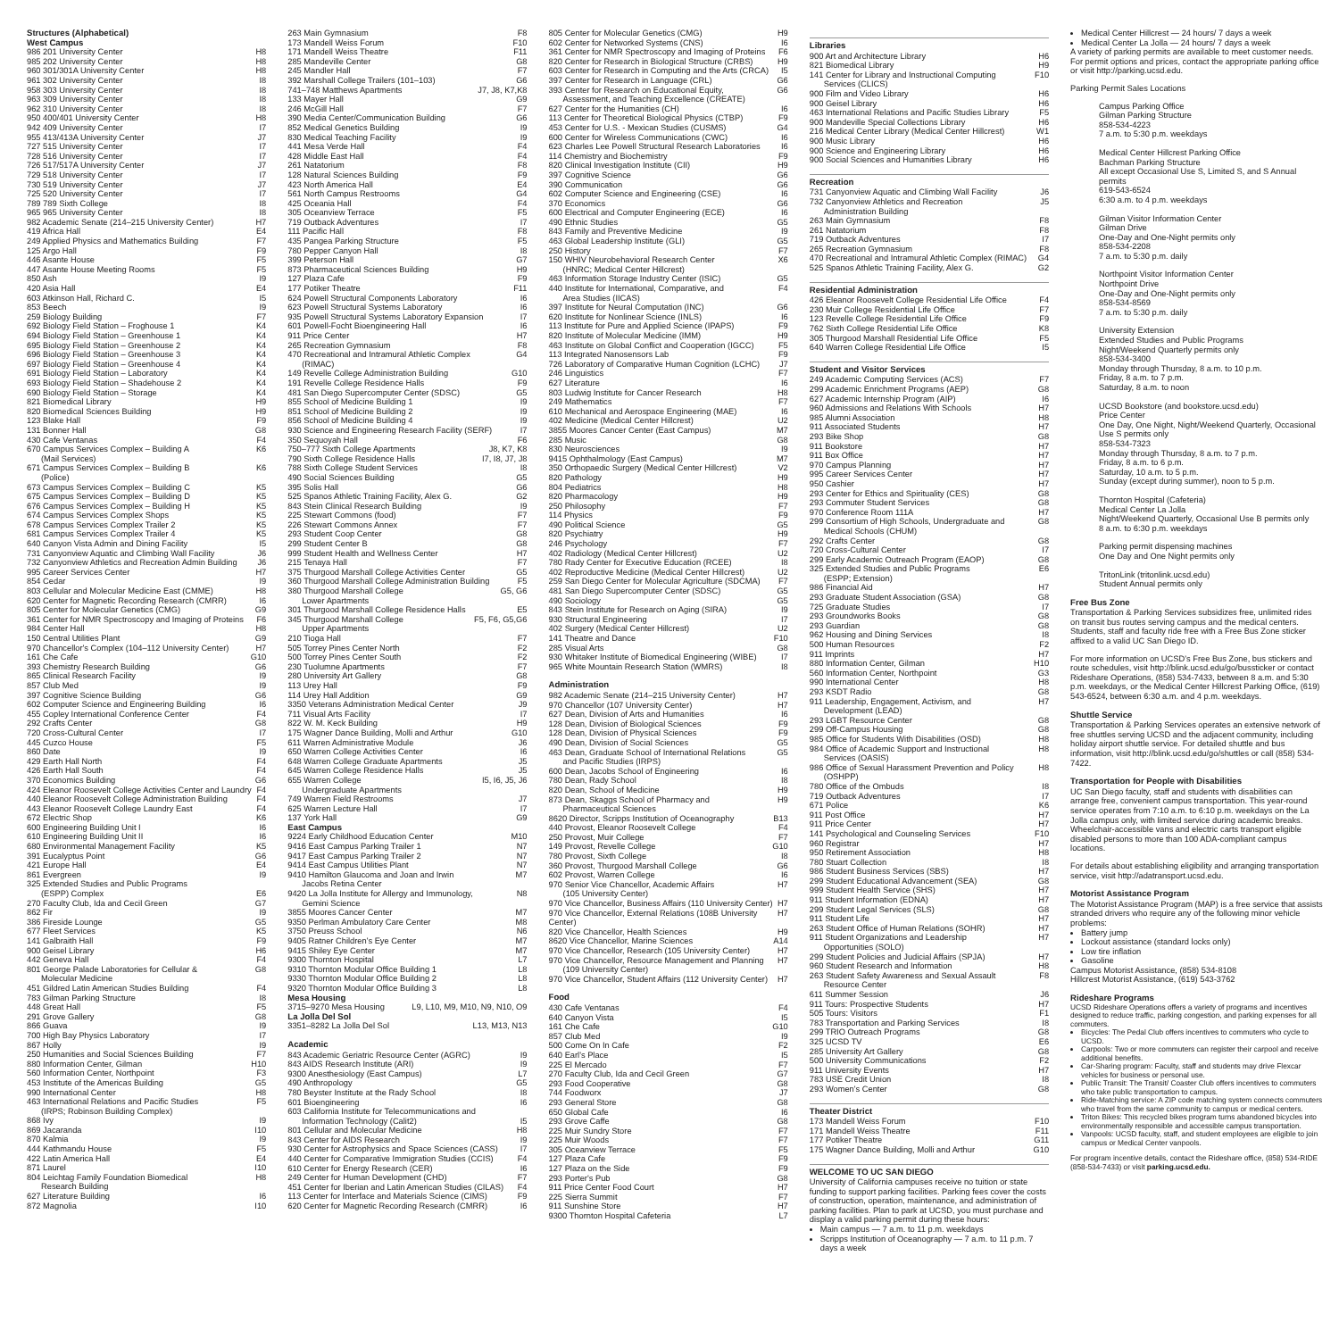Structures (Alphabetical)
West Campus
986 201 University Center H8
985 202 University Center H8
960 301/301A University Center H8
961 302 University Center I8
958 303 University Center I8
963 309 University Center I8
962 310 University Center I8
950 400/401 University Center H8
942 409 University Center I7
955 413/413A University Center J7
727 515 University Center I7
728 516 University Center I7
726 517/517A University Center J7
729 518 University Center I7
730 519 University Center J7
725 520 University Center I7
789 789 Sixth College I8
965 965 University Center I8
982 Academic Senate (214–215 University Center) H7
419 Africa Hall E4
249 Applied Physics and Mathematics Building F7
125 Argo Hall F9
446 Asante House F5
447 Asante House Meeting Rooms F5
850 Ash I9
420 Asia Hall E4
603 Atkinson Hall, Richard C. I5
853 Beech I9
259 Biology Building F7
692 Biology Field Station – Froghouse 1 K4
694 Biology Field Station – Greenhouse 1 K4
695 Biology Field Station – Greenhouse 2 K4
696 Biology Field Station – Greenhouse 3 K4
697 Biology Field Station – Greenhouse 4 K4
691 Biology Field Station – Laboratory K4
693 Biology Field Station – Shadehouse 2 K4
690 Biology Field Station – Storage K4
821 Biomedical Library H9
820 Biomedical Sciences Building H9
123 Blake Hall F9
131 Bonner Hall G8
430 Cafe Ventanas F4
670 Campus Services Complex – Building A K6
(Mail Services)
671 Campus Services Complex – Building B K6
(Police)
673 Campus Services Complex – Building C K5
675 Campus Services Complex – Building D K5
676 Campus Services Complex – Building H K5
674 Campus Services Complex Shops K5
678 Campus Services Complex Trailer 2 K5
681 Campus Services Complex Trailer 4 K5
640 Canyon Vista Admin and Dining Facility I5
731 Canyonview Aquatic and Climbing Wall Facility J6
732 Canyonview Athletics and Recreation Admin Building J6
995 Career Services Center H7
854 Cedar I9
803 Cellular and Molecular Medicine East (CMME) H8
620 Center for Magnetic Recording Research (CMRR) I6
805 Center for Molecular Genetics (CMG) G9
361 Center for NMR Spectroscopy and Imaging of Proteins F6
984 Center Hall H8
150 Central Utilities Plant G9
970 Chancellor's Complex (104–112 University Center) H7
161 Che Cafe G10
393 Chemistry Research Building G6
865 Clinical Research Facility I9
857 Club Med I9
397 Cognitive Science Building G6
602 Computer Science and Engineering Building I6
455 Copley International Conference Center F4
292 Crafts Center G8
720 Cross-Cultural Center I7
445 Cuzco House F5
860 Date I9
429 Earth Hall North F4
426 Earth Hall South F4
370 Economics Building G6
424 Eleanor Roosevelt College Activities Center and Laundry F4
440 Eleanor Roosevelt College Administration Building F4
443 Eleanor Roosevelt College Laundry East F4
672 Electric Shop K6
600 Engineering Building Unit I I6
610 Engineering Building Unit II I6
680 Environmental Management Facility K5
391 Eucalyptus Point G6
421 Europe Hall E4
861 Evergreen I9
325 Extended Studies and Public Programs
(ESPP) Complex E6
270 Faculty Club, Ida and Cecil Green G7
862 Fir I9
386 Fireside Lounge G5
677 Fleet Services K5
141 Galbraith Hall F9
900 Geisel Library H6
442 Geneva Hall F4
801 George Palade Laboratories for Cellular & G8
Molecular Medicine
451 Gildred Latin American Studies Building F4
783 Gilman Parking Structure I8
448 Great Hall F5
291 Grove Gallery G8
866 Guava I9
700 High Bay Physics Laboratory I7
867 Holly I9
250 Humanities and Social Sciences Building F7
880 Information Center, Gilman H10
560 Information Center, Northpoint F3
453 Institute of the Americas Building G5
990 International Center H8
463 International Relations and Pacific Studies F5
(IRPS; Robinson Building Complex)
868 Ivy I9
869 Jacaranda I10
870 Kalmia I9
444 Kathmandu House F5
422 Latin America Hall E4
871 Laurel I10
804 Leichtag Family Foundation Biomedical H8
Research Building
627 Literature Building I6
872 Magnolia I10
263 Main Gymnasium F8
173 Mandell Weiss Forum F10
171 Mandell Weiss Theatre F11
285 Mandeville Center G8
245 Mandler Hall F7
392 Marshall College Trailers (101–103) G6
741–748 Matthews Apartments J7, J8, K7,K8
133 Mayer Hall G9
246 McGill Hall F7
390 Media Center/Communication Building G6
852 Medical Genetics Building I9
830 Medical Teaching Facility I9
441 Mesa Verde Hall F4
428 Middle East Hall F4
261 Natatorium F8
128 Natural Sciences Building F9
423 North America Hall E4
561 North Campus Restrooms G4
425 Oceania Hall F4
305 Oceanview Terrace F5
719 Outback Adventures I7
111 Pacific Hall F8
435 Pangea Parking Structure F5
780 Pepper Canyon Hall I8
399 Peterson Hall G7
873 Pharmaceutical Sciences Building H9
127 Plaza Cafe F9
177 Potiker Theatre F11
624 Powell Structural Components Laboratory I6
623 Powell Structural Systems Laboratory I6
935 Powell Structural Systems Laboratory Expansion I7
601 Powell-Focht Bioengineering Hall I6
911 Price Center H7
265 Recreation Gymnasium F8
470 Recreational and Intramural Athletic Complex G4
(RIMAC)
149 Revelle College Administration Building G10
191 Revelle College Residence Halls F9
481 San Diego Supercomputer Center (SDSC) G5
855 School of Medicine Building 1 I9
851 School of Medicine Building 2 I9
856 School of Medicine Building 4 I9
930 Science and Engineering Research Facility (SERF) I7
350 Sequoyah Hall F6
750–777 Sixth College Apartments J8, K7, K8
790 Sixth College Residence Halls I7, I8, J7, J8
788 Sixth College Student Services I8
490 Social Sciences Building G5
395 Solis Hall G6
525 Spanos Athletic Training Facility, Alex G. G2
843 Stein Clinical Research Building I9
225 Stewart Commons (food) F7
226 Stewart Commons Annex F7
293 Student Coop Center G8
299 Student Center B G8
999 Student Health and Wellness Center H7
215 Tenaya Hall F7
375 Thurgood Marshall College Activities Center G5
360 Thurgood Marshall College Administration Building F5
380 Thurgood Marshall College G5, G6
Lower Apartments
301 Thurgood Marshall College Residence Halls E5
345 Thurgood Marshall College F5, F6, G5,G6
Upper Apartments
210 Tioga Hall F7
505 Torrey Pines Center North F2
500 Torrey Pines Center South F2
230 Tuolumne Apartments F7
280 University Art Gallery G8
113 Urey Hall F9
114 Urey Hall Addition G9
3350 Veterans Administration Medical Center J9
711 Visual Arts Facility I7
822 W. M. Keck Building H9
175 Wagner Dance Building, Molli and Arthur G10
611 Warren Administrative Module J6
650 Warren College Activities Center I6
648 Warren College Graduate Apartments J5
645 Warren College Residence Halls J5
655 Warren College I5, I6, J5, J6
Undergraduate Apartments
749 Warren Field Restrooms J7
625 Warren Lecture Hall I7
137 York Hall G9
East Campus
9224 Early Childhood Education Center M10
9416 East Campus Parking Trailer 1 N7
9417 East Campus Parking Trailer 2 N7
9414 East Campus Utilities Plant N7
9410 Hamilton Glaucoma and Joan and Irwin M7
Jacobs Retina Center
9420 La Jolla Institute for Allergy and Immunology, N8
Gemini Science
3855 Moores Cancer Center M7
9350 Perlman Ambulatory Care Center M8
3750 Preuss School N6
9405 Ratner Children's Eye Center M7
9415 Shiley Eye Center M7
9300 Thornton Hospital L7
9310 Thornton Modular Office Building 1 L8
9330 Thornton Modular Office Building 2 L8
9320 Thornton Modular Office Building 3 L8
Mesa Housing
3715–9270 Mesa Housing L9, L10, M9, M10, N9, N10, O9
La Jolla Del Sol
3351–8282 La Jolla Del Sol L13, M13, N13
Academic
843 Academic Geriatric Resource Center (AGRC) I9
843 AIDS Research Institute (ARI) I9
9300 Anesthesiology (East Campus) L7
490 Anthropology G5
780 Beyster Institute at the Rady School I8
601 Bioengineering I6
603 California Institute for Telecommunications and
Information Technology (Calit2) I5
801 Cellular and Molecular Medicine H8
843 Center for AIDS Research I9
930 Center for Astrophysics and Space Sciences (CASS) I7
440 Center for Comparative Immigration Studies (CCIS) F4
610 Center for Energy Research (CER) I6
249 Center for Human Development (CHD) F7
451 Center for Iberian and Latin American Studies (CILAS) F4
113 Center for Interface and Materials Science (CIMS) F9
620 Center for Magnetic Recording Research (CMRR) I6
805 Center for Molecular Genetics (CMG) H9
602 Center for Networked Systems (CNS) I6
361 Center for NMR Spectroscopy and Imaging of Proteins F6
820 Center for Research in Biological Structure (CRBS) H9
603 Center for Research in Computing and the Arts (CRCA) I5
397 Center for Research in Language (CRL) G6
393 Center for Research on Educational Equity, G6
Assessment, and Teaching Excellence (CREATE)
627 Center for the Humanities (CH) I6
113 Center for Theoretical Biological Physics (CTBP) F9
453 Center for U.S. - Mexican Studies (CUSMS) G4
600 Center for Wireless Communications (CWC) I6
623 Charles Lee Powell Structural Research Laboratories I6
114 Chemistry and Biochemistry F9
820 Clinical Investigation Institute (CII) H9
397 Cognitive Science G6
390 Communication G6
602 Computer Science and Engineering (CSE) I6
370 Economics G6
600 Electrical and Computer Engineering (ECE) I6
490 Ethnic Studies G5
843 Family and Preventive Medicine I9
463 Global Leadership Institute (GLI) G5
250 History F7
150 WHIV Neurobehavioral Research Center X6
(HNRC; Medical Center Hillcrest)
463 Information Storage Industry Center (ISIC) G5
440 Institute for International, Comparative, and F4
Area Studies (IICAS)
397 Institute for Neural Computation (INC) G6
620 Institute for Nonlinear Science (INLS) I6
113 Institute for Pure and Applied Science (IPAPS) F9
820 Institute of Molecular Medicine (IMM) H9
463 Institute on Global Conflict and Cooperation (IGCC) F5
113 Integrated Nanosensors Lab F9
726 Laboratory of Comparative Human Cognition (LCHC) J7
246 Linguistics F7
627 Literature I6
803 Ludwig Institute for Cancer Research H8
249 Mathematics F7
610 Mechanical and Aerospace Engineering (MAE) I6
402 Medicine (Medical Center Hillcrest) U2
3855 Moores Cancer Center (East Campus) M7
285 Music G8
830 Neurosciences I9
9415 Ophthalmology (East Campus) M7
350 Orthopaedic Surgery (Medical Center Hillcrest) V2
820 Pathology H9
804 Pediatrics H8
820 Pharmacology H9
250 Philosophy F7
114 Physics F9
490 Political Science G5
820 Psychiatry H9
246 Psychology F7
402 Radiology (Medical Center Hillcrest) U2
780 Rady Center for Executive Education (RCEE) I8
402 Reproductive Medicine (Medical Center Hillcrest) U2
259 San Diego Center for Molecular Agriculture (SDCMA) F7
481 San Diego Supercomputer Center (SDSC) G5
490 Sociology G5
843 Stein Institute for Research on Aging (SIRA) I9
930 Structural Engineering I7
402 Surgery (Medical Center Hillcrest) U2
141 Theatre and Dance F10
285 Visual Arts G8
930 Whitaker Institute of Biomedical Engineering (WIBE) I7
965 White Mountain Research Station (WMRS) I8
Administration
982 Academic Senate (214–215 University Center) H7
970 Chancellor (107 University Center) H7
627 Dean, Division of Arts and Humanities I6
128 Dean, Division of Biological Sciences F9
128 Dean, Division of Physical Sciences F9
490 Dean, Division of Social Sciences G5
463 Dean, Graduate School of International Relations G5
and Pacific Studies (IRPS)
600 Dean, Jacobs School of Engineering I6
780 Dean, Rady School I8
820 Dean, School of Medicine H9
873 Dean, Skaggs School of Pharmacy and H9
Pharmaceutical Sciences
8620 Director, Scripps Institution of Oceanography B13
440 Provost, Eleanor Roosevelt College F4
250 Provost, Muir College F7
149 Provost, Revelle College G10
780 Provost, Sixth College I8
360 Provost, Thurgood Marshall College G6
602 Provost, Warren College I6
970 Senior Vice Chancellor, Academic Affairs H7
(105 University Center)
970 Vice Chancellor, Business Affairs (110 University Center) H7
970 Vice Chancellor, External Relations (108B University Center) H7
820 Vice Chancellor, Health Sciences H9
8620 Vice Chancellor, Marine Sciences A14
970 Vice Chancellor, Research (105 University Center) H7
970 Vice Chancellor, Resource Management and Planning H7
(109 University Center)
970 Vice Chancellor, Student Affairs (112 University Center) H7
Food
430 Cafe Ventanas F4
640 Canyon Vista I5
161 Che Cafe G10
857 Club Med I9
500 Come On In Cafe F2
640 Earl's Place I5
225 El Mercado F7
270 Faculty Club, Ida and Cecil Green G7
293 Food Cooperative G8
744 Foodworx J7
293 General Store G8
650 Global Cafe I6
293 Grove Caffe G8
225 Muir Sundry Store F7
225 Muir Woods F7
305 Oceanview Terrace F5
127 Plaza Cafe F9
127 Plaza on the Side F9
293 Porter's Pub G8
911 Price Center Food Court H7
225 Sierra Summit F7
911 Sunshine Store H7
9300 Thornton Hospital Cafeteria L7
Libraries
900 Art and Architecture Library H6
821 Biomedical Library H9
141 Center for Library and Instructional Computing F10
Services (CLICS)
900 Film and Video Library H6
900 Geisel Library H6
463 International Relations and Pacific Studies Library F5
900 Mandeville Special Collections Library H6
216 Medical Center Library (Medical Center Hillcrest) W1
900 Music Library H6
900 Science and Engineering Library H6
900 Social Sciences and Humanities Library H6
Recreation
731 Canyonview Aquatic and Climbing Wall Facility J6
732 Canyonview Athletics and Recreation J5
Administration Building
263 Main Gymnasium F8
261 Natatorium F8
719 Outback Adventures I7
265 Recreation Gymnasium F8
470 Recreational and Intramural Athletic Complex (RIMAC) G4
525 Spanos Athletic Training Facility, Alex G. G2
Residential Administration
426 Eleanor Roosevelt College Residential Life Office F4
230 Muir College Residential Life Office F7
123 Revelle College Residential Life Office F9
762 Sixth College Residential Life Office K8
305 Thurgood Marshall Residential Life Office F5
640 Warren College Residential Life Office I5
Student and Visitor Services
249 Academic Computing Services (ACS) F7
299 Academic Enrichment Programs (AEP) G8
627 Academic Internship Program (AIP) I6
960 Admissions and Relations With Schools H7
985 Alumni Association H8
911 Associated Students H7
293 Bike Shop G8
911 Bookstore H7
911 Box Office H7
970 Campus Planning H7
995 Career Services Center H7
950 Cashier H7
293 Center for Ethics and Spirituality (CES) G8
293 Commuter Student Services G8
970 Conference Room 111A H7
299 Consortium of High Schools, Undergraduate and G8
Medical Schools (CHUM)
292 Crafts Center G8
720 Cross-Cultural Center I7
299 Early Academic Outreach Program (EAOP) G8
325 Extended Studies and Public Programs E6
(ESPP; Extension)
986 Financial Aid H7
293 Graduate Student Association (GSA) G8
725 Graduate Studies I7
293 Groundworks Books G8
293 Guardian G8
962 Housing and Dining Services I8
500 Human Resources F2
911 Imprints H7
880 Information Center, Gilman H10
560 Information Center, Northpoint G3
990 International Center H8
293 KSDT Radio G8
911 Leadership, Engagement, Activism, and H7
Development (LEAD)
293 LGBT Resource Center G8
299 Off-Campus Housing G8
985 Office for Students With Disabilities (OSD) H8
984 Office of Academic Support and Instructional H8
Services (OASIS)
986 Office of Sexual Harassment Prevention and Policy H8
(OSHPP)
780 Office of the Ombuds I8
719 Outback Adventures I7
671 Police K6
911 Post Office H7
911 Price Center H7
141 Psychological and Counseling Services F10
960 Registrar H7
950 Retirement Association H8
780 Stuart Collection I8
986 Student Business Services (SBS) H7
299 Student Educational Advancement (SEA) G8
999 Student Health Service (SHS) H7
911 Student Information (EDNA) H7
299 Student Legal Services (SLS) G8
911 Student Life H7
263 Student Office of Human Relations (SOHR) H7
911 Student Organizations and Leadership H7
Opportunities (SOLO)
299 Student Policies and Judicial Affairs (SPJA) H7
960 Student Research and Information H8
263 Student Safety Awareness and Sexual Assault F8
Resource Center
611 Summer Session J6
911 Tours: Prospective Students H7
505 Tours: Visitors F1
783 Transportation and Parking Services I8
299 TRIO Outreach Programs G8
325 UCSD TV E6
285 University Art Gallery G8
500 University Communications F2
911 University Events H7
783 USE Credit Union I8
293 Women's Center G8
Theater District
173 Mandell Weiss Forum F10
171 Mandell Weiss Theatre F11
177 Potiker Theatre G11
175 Wagner Dance Building, Molli and Arthur G10
WELCOME TO UC SAN DIEGO
University of California campuses receive no tuition or state funding to support parking facilities. Parking fees cover the costs of construction, operation, maintenance, and administration of parking facilities. Plan to park at UCSD, you must purchase and display a valid parking permit during these hours:
Main campus — 7 a.m. to 11 p.m. weekdays
Scripps Institution of Oceanography — 7 a.m. to 11 p.m. 7 days a week
Medical Center Hillcrest — 24 hours/ 7 days a week
Medical Center La Jolla — 24 hours/ 7 days a week
A variety of parking permits are available to meet customer needs. For permit options and prices, contact the appropriate parking office or visit http://parking.ucsd.edu.
Parking Permit Sales Locations
Campus Parking Office
Gilman Parking Structure
858-534-4223
7 a.m. to 5:30 p.m. weekdays
Medical Center Hillcrest Parking Office
Bachman Parking Structure
All except Occasional Use S, Limited S, and S Annual permits
619-543-6524
6:30 a.m. to 4 p.m. weekdays
Gilman Visitor Information Center
Gilman Drive
One-Day and One-Night permits only
858-534-2208
7 a.m. to 5:30 p.m. daily
Northpoint Visitor Information Center
Northpoint Drive
One-Day and One-Night permits only
858-534-8569
7 a.m. to 5:30 p.m. daily
University Extension
Extended Studies and Public Programs
Night/Weekend Quarterly permits only
858-534-3400
Monday through Thursday, 8 a.m. to 10 p.m.
Friday, 8 a.m. to 7 p.m.
Saturday, 8 a.m. to noon
UCSD Bookstore (and bookstore.ucsd.edu)
Price Center
One Day, One Night, Night/Weekend Quarterly, Occasional Use S permits only
858-534-7323
Monday through Thursday, 8 a.m. to 7 p.m.
Friday, 8 a.m. to 6 p.m.
Saturday, 10 a.m. to 5 p.m.
Sunday (except during summer), noon to 5 p.m.
Thornton Hospital (Cafeteria)
Medical Center La Jolla
Night/Weekend Quarterly, Occasional Use B permits only
8 a.m. to 6:30 p.m. weekdays
Parking permit dispensing machines
One Day and One Night permits only
TritonLink (tritonlink.ucsd.edu)
Student Annual permits only
Free Bus Zone
Transportation & Parking Services subsidizes free, unlimited rides on transit bus routes serving campus and the medical centers. Students, staff and faculty ride free with a Free Bus Zone sticker affixed to a valid UC San Diego ID.
For more information on UCSD's Free Bus Zone, bus stickers and route schedules, visit http://blink.ucsd.edu/go/bussticker or contact Rideshare Operations, (858) 534-7433, between 8 a.m. and 5:30 p.m. weekdays, or the Medical Center Hillcrest Parking Office, (619) 543-6524, between 6:30 a.m. and 4 p.m. weekdays.
Shuttle Service
Transportation & Parking Services operates an extensive network of free shuttles serving UCSD and the adjacent community, including holiday airport shuttle service. For detailed shuttle and bus information, visit http://blink.ucsd.edu/go/shuttles or call (858) 534-7422.
Transportation for People with Disabilities
UC San Diego faculty, staff and students with disabilities can arrange free, convenient campus transportation. This year-round service operates from 7:10 a.m. to 6:10 p.m. weekdays on the La Jolla campus only, with limited service during academic breaks. Wheelchair-accessible vans and electric carts transport eligible disabled persons to more than 100 ADA-compliant campus locations.
For details about establishing eligibility and arranging transportation service, visit http://adatransport.ucsd.edu.
Motorist Assistance Program
The Motorist Assistance Program (MAP) is a free service that assists stranded drivers who require any of the following minor vehicle problems:
Battery jump
Lockout assistance (standard locks only)
Low tire inflation
Gasoline
Campus Motorist Assistance, (858) 534-8108
Hillcrest Motorist Assistance, (619) 543-3762
Rideshare Programs
UCSD Rideshare Operations offers a variety of programs and incentives designed to reduce traffic, parking congestion, and parking expenses for all commuters.
Bicycles: The Pedal Club offers incentives to commuters who cycle to UCSD.
Carpools: Two or more commuters can register their carpool and receive additional benefits.
Car-Sharing program: Faculty, staff and students may drive Flexcar vehicles for business or personal use.
Public Transit: The Transit/ Coaster Club offers incentives to commuters who take public transportation to campus.
Ride-Matching service: A ZIP code matching system connects commuters who travel from the same community to campus or medical centers.
Triton Bikes: This recycled bikes program turns abandoned bicycles into environmentally responsible and accessible campus transportation.
Vanpools: UCSD faculty, staff, and student employees are eligible to join campus or Medical Center vanpools.
For program incentive details, contact the Rideshare office, (858) 534-RIDE (858-534-7433) or visit parking.ucsd.edu.